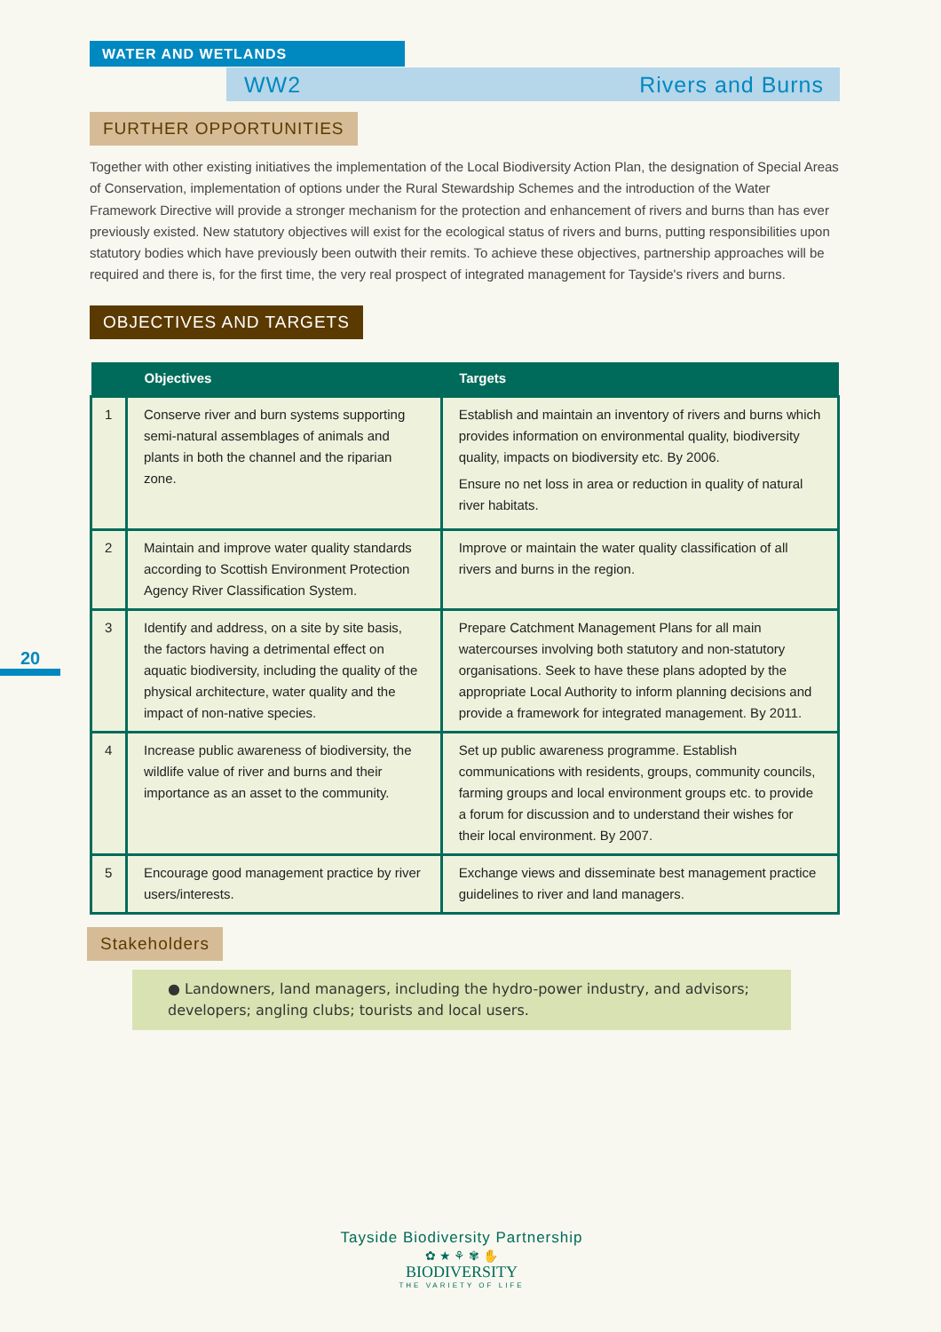WATER AND WETLANDS
WW2 Rivers and Burns
20
FURTHER OPPORTUNITIES
Together with other existing initiatives the implementation of the Local Biodiversity Action Plan, the designation of Special Areas of Conservation, implementation of options under the Rural Stewardship Schemes and the introduction of the Water Framework Directive will provide a stronger mechanism for the protection and enhancement of rivers and burns than has ever previously existed. New statutory objectives will exist for the ecological status of rivers and burns, putting responsibilities upon statutory bodies which have previously been outwith their remits. To achieve these objectives, partnership approaches will be required and there is, for the first time, the very real prospect of integrated management for Tayside's rivers and burns.
OBJECTIVES AND TARGETS
| | Objectives | Targets |
| --- | --- | --- |
| 1 | Conserve river and burn systems supporting semi-natural assemblages of animals and plants in both the channel and the riparian zone. | Establish and maintain an inventory of rivers and burns which provides information on environmental quality, biodiversity quality, impacts on biodiversity etc. By 2006. Ensure no net loss in area or reduction in quality of natural river habitats. |
| 2 | Maintain and improve water quality standards according to Scottish Environment Protection Agency River Classification System. | Improve or maintain the water quality classification of all rivers and burns in the region. |
| 3 | Identify and address, on a site by site basis, the factors having a detrimental effect on aquatic biodiversity, including the quality of the physical architecture, water quality and the impact of non-native species. | Prepare Catchment Management Plans for all main watercourses involving both statutory and non-statutory organisations. Seek to have these plans adopted by the appropriate Local Authority to inform planning decisions and provide a framework for integrated management. By 2011. |
| 4 | Increase public awareness of biodiversity, the wildlife value of river and burns and their importance as an asset to the community. | Set up public awareness programme. Establish communications with residents, groups, community councils, farming groups and local environment groups etc. to provide a forum for discussion and to understand their wishes for their local environment. By 2007. |
| 5 | Encourage good management practice by river users/interests. | Exchange views and disseminate best management practice guidelines to river and land managers. |
Stakeholders
● Landowners, land managers, including the hydro-power industry, and advisors; developers; angling clubs; tourists and local users.
Tayside Biodiversity Partnership
✿ ★ ⚘ ✾ ✋
BIODIVERSITY
THE VARIETY OF LIFE